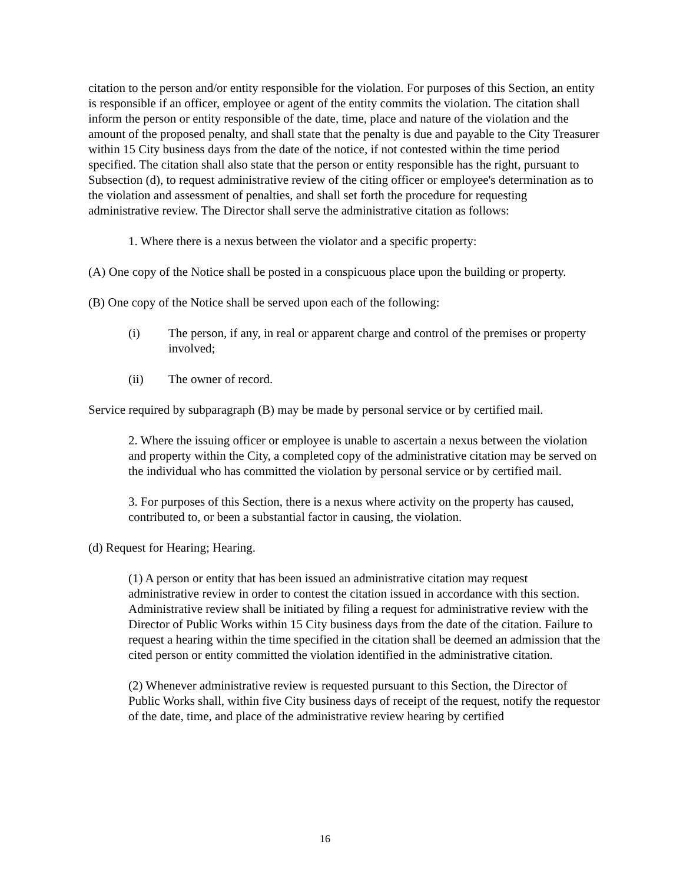citation to the person and/or entity responsible for the violation. For purposes of this Section, an entity is responsible if an officer, employee or agent of the entity commits the violation. The citation shall inform the person or entity responsible of the date, time, place and nature of the violation and the amount of the proposed penalty, and shall state that the penalty is due and payable to the City Treasurer within 15 City business days from the date of the notice, if not contested within the time period specified. The citation shall also state that the person or entity responsible has the right, pursuant to Subsection (d), to request administrative review of the citing officer or employee's determination as to the violation and assessment of penalties, and shall set forth the procedure for requesting administrative review. The Director shall serve the administrative citation as follows:
1. Where there is a nexus between the violator and a specific property:
(A) One copy of the Notice shall be posted in a conspicuous place upon the building or property.
(B) One copy of the Notice shall be served upon each of the following:
(i) The person, if any, in real or apparent charge and control of the premises or property involved;
(ii) The owner of record.
Service required by subparagraph (B) may be made by personal service or by certified mail.
2. Where the issuing officer or employee is unable to ascertain a nexus between the violation and property within the City, a completed copy of the administrative citation may be served on the individual who has committed the violation by personal service or by certified mail.
3. For purposes of this Section, there is a nexus where activity on the property has caused, contributed to, or been a substantial factor in causing, the violation.
(d) Request for Hearing; Hearing.
(1) A person or entity that has been issued an administrative citation may request administrative review in order to contest the citation issued in accordance with this section. Administrative review shall be initiated by filing a request for administrative review with the Director of Public Works within 15 City business days from the date of the citation. Failure to request a hearing within the time specified in the citation shall be deemed an admission that the cited person or entity committed the violation identified in the administrative citation.
(2) Whenever administrative review is requested pursuant to this Section, the Director of Public Works shall, within five City business days of receipt of the request, notify the requestor of the date, time, and place of the administrative review hearing by certified
16